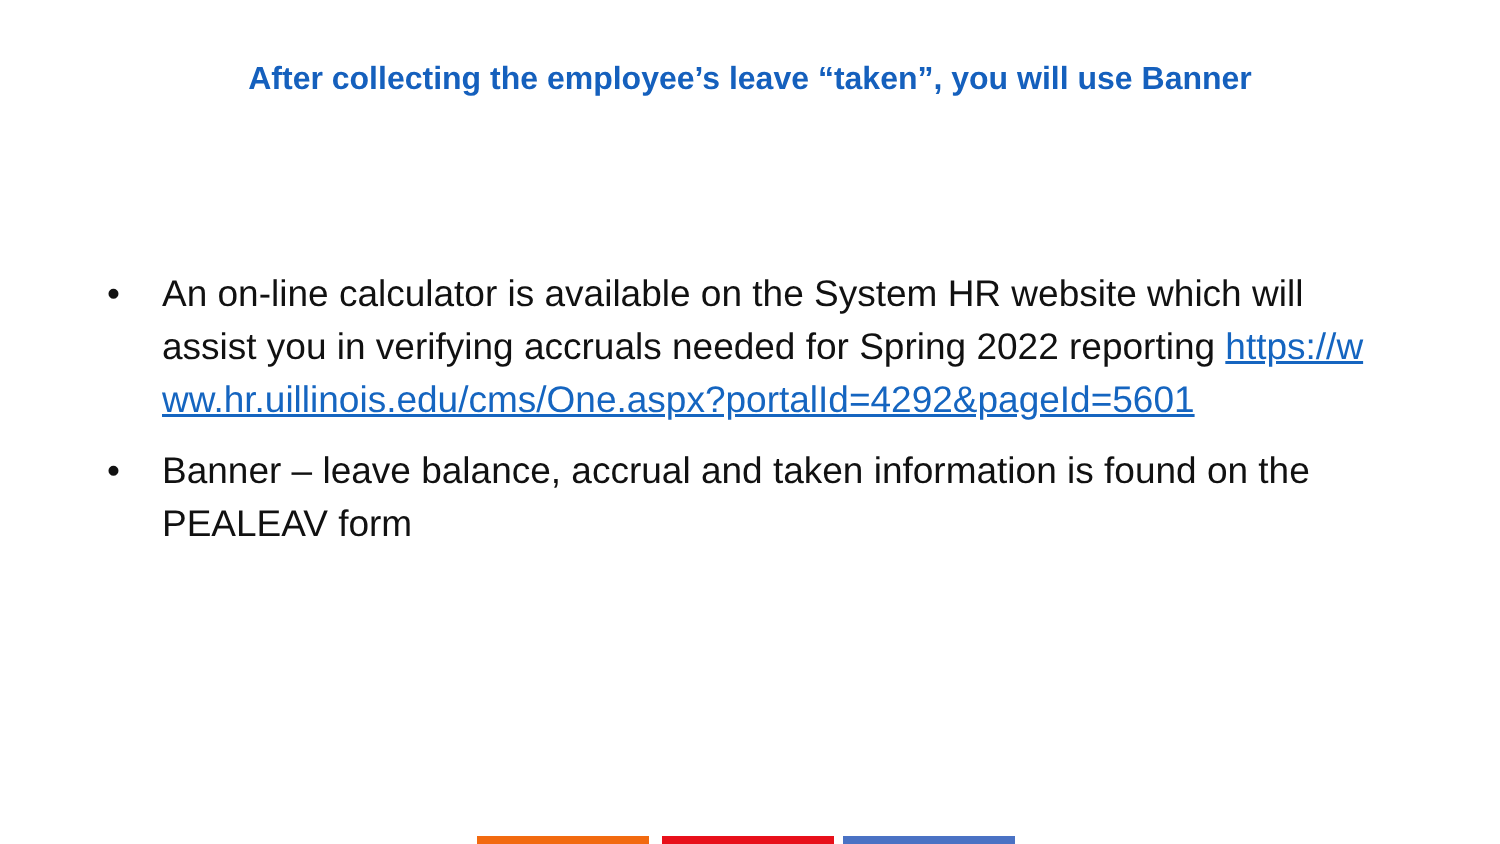After collecting the employee’s leave “taken”, you will use Banner
• An on-line calculator is available on the System HR website which will assist you in verifying accruals needed for Spring 2022 reporting https://www.hr.uillinois.edu/cms/One.aspx?portalId=4292&pageId=5601
• Banner – leave balance, accrual and taken information is found on the PEALEAV form